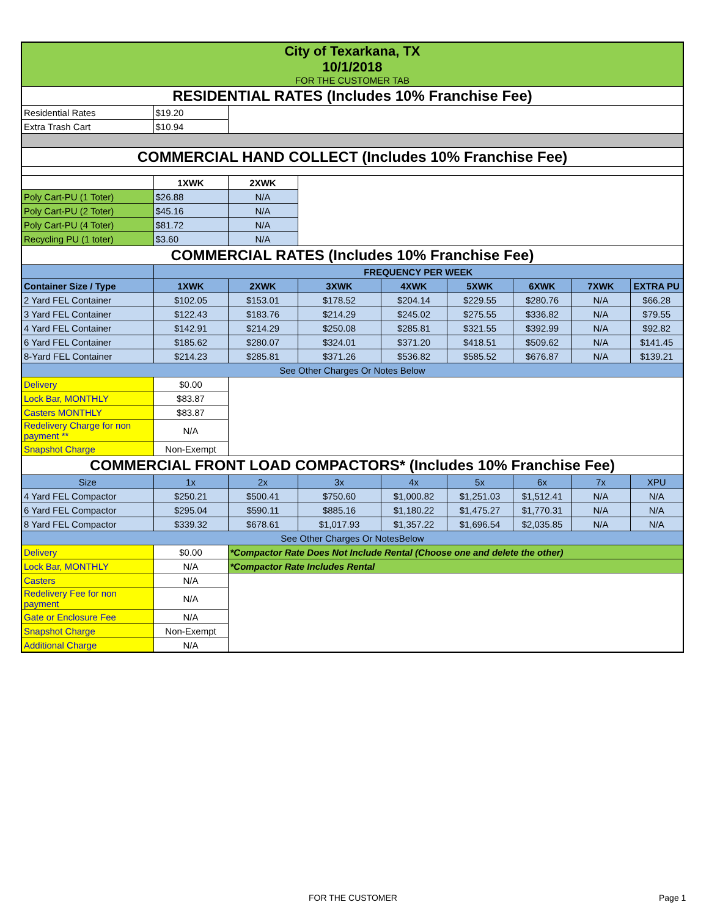| City of Texarkana, TX 10/1/2018 FOR THE CUSTOMER TAB | | | | | | | | |
| RESIDENTIAL RATES (Includes 10% Franchise Fee) | | | | | | | | |
| Residential Rates | $19.20 | | | | | | | |
| Extra Trash Cart | $10.94 | | | | | | | |
| COMMERCIAL HAND COLLECT (Includes 10% Franchise Fee) | | | | | | | | |
| | 1XWK | 2XWK | | | | | | |
| Poly Cart-PU (1 Toter) | $26.88 | N/A | | | | | | |
| Poly Cart-PU (2 Toter) | $45.16 | N/A | | | | | | |
| Poly Cart-PU (4 Toter) | $81.72 | N/A | | | | | | |
| Recycling PU (1 toter) | $3.60 | N/A | | | | | | |
| COMMERCIAL RATES (Includes 10% Franchise Fee) | | | | | | | | |
| | FREQUENCY PER WEEK | | | | | | | |
| Container Size / Type | 1XWK | 2XWK | 3XWK | 4XWK | 5XWK | 6XWK | 7XWK | EXTRA PU |
| 2 Yard FEL Container | $102.05 | $153.01 | $178.52 | $204.14 | $229.55 | $280.76 | N/A | $66.28 |
| 3 Yard FEL Container | $122.43 | $183.76 | $214.29 | $245.02 | $275.55 | $336.82 | N/A | $79.55 |
| 4 Yard FEL Container | $142.91 | $214.29 | $250.08 | $285.81 | $321.55 | $392.99 | N/A | $92.82 |
| 6 Yard FEL Container | $185.62 | $280.07 | $324.01 | $371.20 | $418.51 | $509.62 | N/A | $141.45 |
| 8-Yard FEL Container | $214.23 | $285.81 | $371.26 | $536.82 | $585.52 | $676.87 | N/A | $139.21 |
| See Other Charges Or Notes Below | | | | | | | | |
| Delivery | $0.00 | | | | | | | |
| Lock Bar, MONTHLY | $83.87 | | | | | | | |
| Casters MONTHLY | $83.87 | | | | | | | |
| Redelivery Charge for non payment ** | N/A | | | | | | | |
| Snapshot Charge | Non-Exempt | | | | | | | |
| COMMERCIAL FRONT LOAD COMPACTORS* (Includes 10% Franchise Fee) | | | | | | | | |
| Size | 1x | 2x | 3x | 4x | 5x | 6x | 7x | XPU |
| 4 Yard FEL Compactor | $250.21 | $500.41 | $750.60 | $1,000.82 | $1,251.03 | $1,512.41 | N/A | N/A |
| 6 Yard FEL Compactor | $295.04 | $590.11 | $885.16 | $1,180.22 | $1,475.27 | $1,770.31 | N/A | N/A |
| 8 Yard FEL Compactor | $339.32 | $678.61 | $1,017.93 | $1,357.22 | $1,696.54 | $2,035.85 | N/A | N/A |
| See Other Charges Or NotesBelow | | | | | | | | |
| Delivery | $0.00 | *Compactor Rate Does Not Include Rental (Choose one and delete the other) | | | | | | |
| Lock Bar, MONTHLY | N/A | *Compactor Rate Includes Rental | | | | | | |
| Casters | N/A | | | | | | | |
| Redelivery Fee for non payment | N/A | | | | | | | |
| Gate or Enclosure Fee | N/A | | | | | | | |
| Snapshot Charge | Non-Exempt | | | | | | | |
| Additional Charge | N/A | | | | | | | |
FOR THE CUSTOMER Page 1